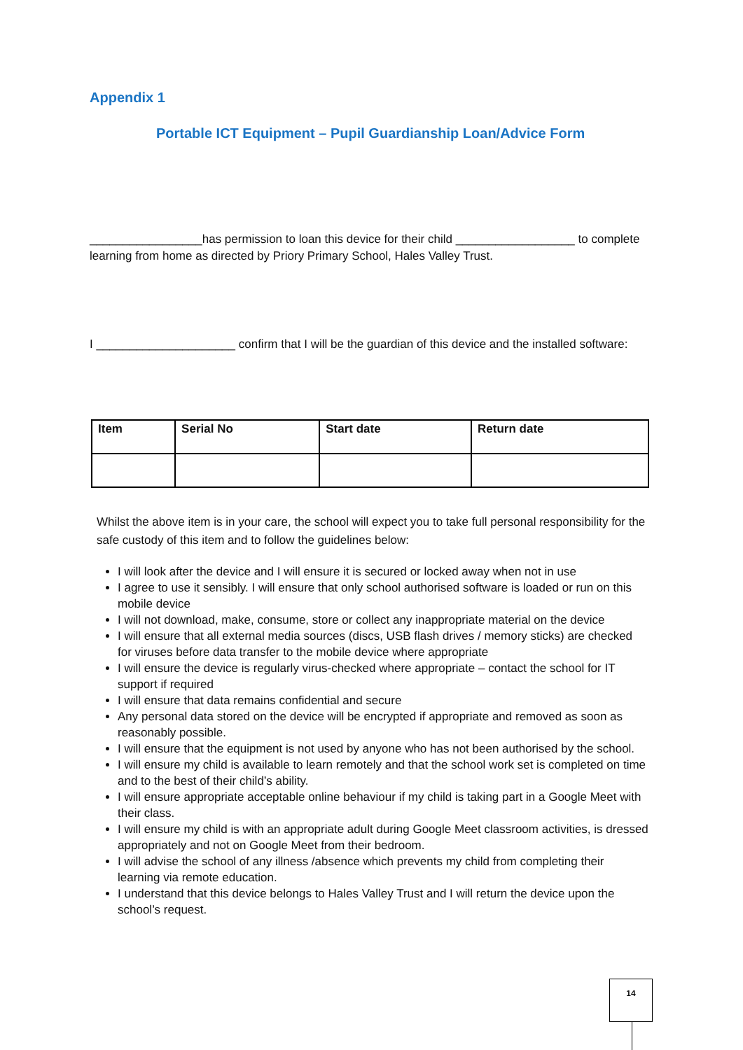Appendix 1
Portable ICT Equipment – Pupil Guardianship Loan/Advice Form
_________________has permission to loan this device for their child __________________ to complete learning from home as directed by Priory Primary School, Hales Valley Trust.
I _____________________ confirm that I will be the guardian of this device and the installed software:
| Item | Serial No | Start date | Return date |
| --- | --- | --- | --- |
Whilst the above item is in your care, the school will expect you to take full personal responsibility for the safe custody of this item and to follow the guidelines below:
I will look after the device and I will ensure it is secured or locked away when not in use
I agree to use it sensibly. I will ensure that only school authorised software is loaded or run on this mobile device
I will not download, make, consume, store or collect any inappropriate material on the device
I will ensure that all external media sources (discs, USB flash drives / memory sticks) are checked for viruses before data transfer to the mobile device where appropriate
I will ensure the device is regularly virus-checked where appropriate – contact the school for IT support if required
I will ensure that data remains confidential and secure
Any personal data stored on the device will be encrypted if appropriate and removed as soon as reasonably possible.
I will ensure that the equipment is not used by anyone who has not been authorised by the school.
I will ensure my child is available to learn remotely and that the school work set is completed on time and to the best of their child’s ability.
I will ensure appropriate acceptable online behaviour if my child is taking part in a Google Meet with their class.
I will ensure my child is with an appropriate adult during Google Meet classroom activities, is dressed appropriately and not on Google Meet from their bedroom.
I will advise the school of any illness /absence which prevents my child from completing their learning via remote education.
I understand that this device belongs to Hales Valley Trust and I will return the device upon the school’s request.
14